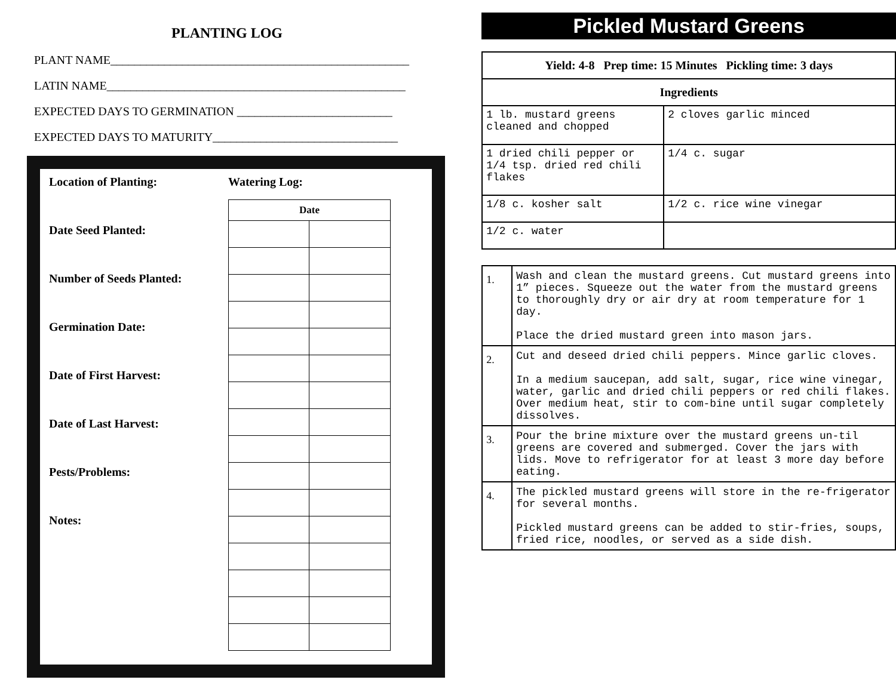PLANTING LOG
PLANT NAME__________________________________________________
LATIN NAME__________________________________________________
EXPECTED DAYS TO GERMINATION __________________________
EXPECTED DAYS TO MATURITY_______________________________
Location of Planting:
Date Seed Planted:
Number of Seeds Planted:
Germination Date:
Date of First Harvest:
Date of Last Harvest:
Pests/Problems:
Notes:
Watering Log:
| Date | |
| --- | --- |
Pickled Mustard Greens
| Yield: 4-8 Prep time: 15 Minutes Pickling time: 3 days | |
| --- | --- |
| Ingredients | |
| 1 lb. mustard greens cleaned and chopped | 2 cloves garlic minced |
| 1 dried chili pepper or 1/4 tsp. dried red chili flakes | 1/4 c. sugar |
| 1/8 c. kosher salt | 1/2 c. rice wine vinegar |
| 1/2 c. water | |
| 1. | Wash and clean the mustard greens. Cut mustard greens into 1” pieces. Squeeze out the water from the mustard greens to thoroughly dry or air dry at room temperature for 1 day. Place the dried mustard green into mason jars. |
| 2. | Cut and deseed dried chili peppers. Mince garlic cloves. In a medium saucepan, add salt, sugar, rice wine vinegar, water, garlic and dried chili peppers or red chili flakes. Over medium heat, stir to com-bine until sugar completely dissolves. |
| 3. | Pour the brine mixture over the mustard greens un-til greens are covered and submerged. Cover the jars with lids. Move to refrigerator for at least 3 more day before eating. |
| 4. | The pickled mustard greens will store in the re-frigerator for several months. Pickled mustard greens can be added to stir-fries, soups, fried rice, noodles, or served as a side dish. |